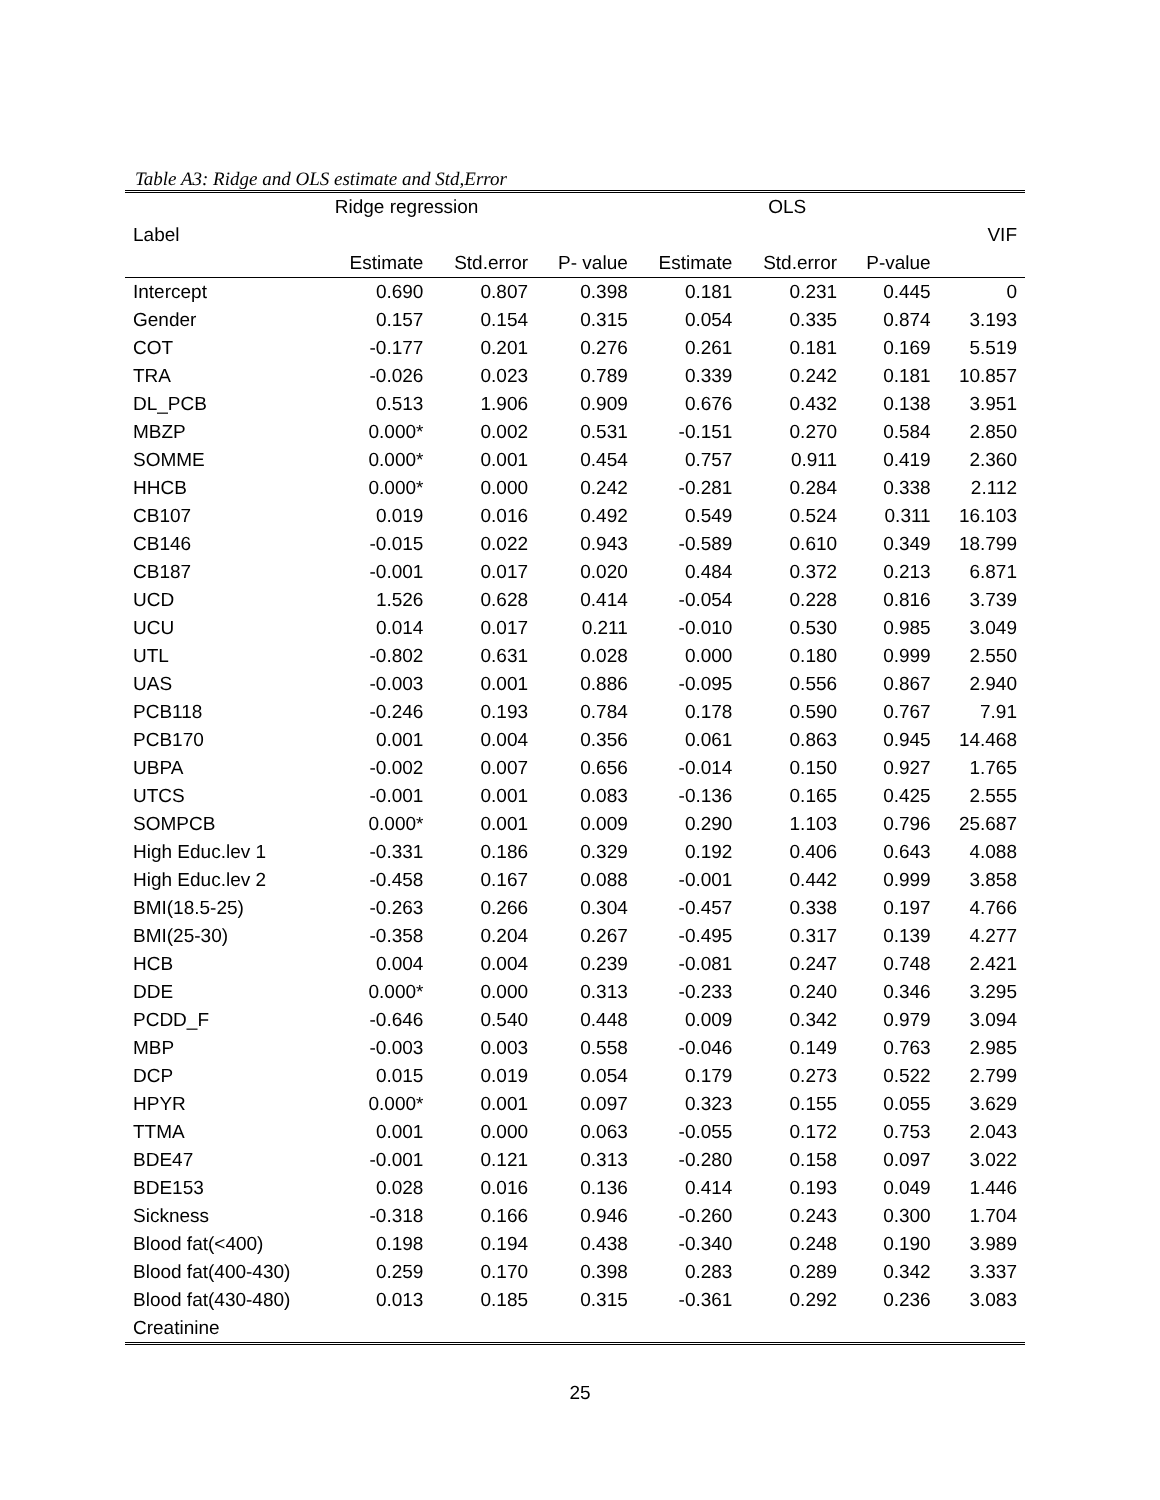Table A3: Ridge and OLS estimate and Std,Error
| | Ridge regression | | | OLS | | | |
| --- | --- | --- | --- | --- | --- | --- | --- |
| Label | | | | | | | VIF |
| | Estimate | Std.error | P- value | Estimate | Std.error | P-value | |
| Intercept | 0.690 | 0.807 | 0.398 | 0.181 | 0.231 | 0.445 | 0 |
| Gender | 0.157 | 0.154 | 0.315 | 0.054 | 0.335 | 0.874 | 3.193 |
| COT | -0.177 | 0.201 | 0.276 | 0.261 | 0.181 | 0.169 | 5.519 |
| TRA | -0.026 | 0.023 | 0.789 | 0.339 | 0.242 | 0.181 | 10.857 |
| DL_PCB | 0.513 | 1.906 | 0.909 | 0.676 | 0.432 | 0.138 | 3.951 |
| MBZP | 0.000* | 0.002 | 0.531 | -0.151 | 0.270 | 0.584 | 2.850 |
| SOMME | 0.000* | 0.001 | 0.454 | 0.757 | 0.911 | 0.419 | 2.360 |
| HHCB | 0.000* | 0.000 | 0.242 | -0.281 | 0.284 | 0.338 | 2.112 |
| CB107 | 0.019 | 0.016 | 0.492 | 0.549 | 0.524 | 0.311 | 16.103 |
| CB146 | -0.015 | 0.022 | 0.943 | -0.589 | 0.610 | 0.349 | 18.799 |
| CB187 | -0.001 | 0.017 | 0.020 | 0.484 | 0.372 | 0.213 | 6.871 |
| UCD | 1.526 | 0.628 | 0.414 | -0.054 | 0.228 | 0.816 | 3.739 |
| UCU | 0.014 | 0.017 | 0.211 | -0.010 | 0.530 | 0.985 | 3.049 |
| UTL | -0.802 | 0.631 | 0.028 | 0.000 | 0.180 | 0.999 | 2.550 |
| UAS | -0.003 | 0.001 | 0.886 | -0.095 | 0.556 | 0.867 | 2.940 |
| PCB118 | -0.246 | 0.193 | 0.784 | 0.178 | 0.590 | 0.767 | 7.91 |
| PCB170 | 0.001 | 0.004 | 0.356 | 0.061 | 0.863 | 0.945 | 14.468 |
| UBPA | -0.002 | 0.007 | 0.656 | -0.014 | 0.150 | 0.927 | 1.765 |
| UTCS | -0.001 | 0.001 | 0.083 | -0.136 | 0.165 | 0.425 | 2.555 |
| SOMPCB | 0.000* | 0.001 | 0.009 | 0.290 | 1.103 | 0.796 | 25.687 |
| High Educ.lev 1 | -0.331 | 0.186 | 0.329 | 0.192 | 0.406 | 0.643 | 4.088 |
| High Educ.lev 2 | -0.458 | 0.167 | 0.088 | -0.001 | 0.442 | 0.999 | 3.858 |
| BMI(18.5-25) | -0.263 | 0.266 | 0.304 | -0.457 | 0.338 | 0.197 | 4.766 |
| BMI(25-30) | -0.358 | 0.204 | 0.267 | -0.495 | 0.317 | 0.139 | 4.277 |
| HCB | 0.004 | 0.004 | 0.239 | -0.081 | 0.247 | 0.748 | 2.421 |
| DDE | 0.000* | 0.000 | 0.313 | -0.233 | 0.240 | 0.346 | 3.295 |
| PCDD_F | -0.646 | 0.540 | 0.448 | 0.009 | 0.342 | 0.979 | 3.094 |
| MBP | -0.003 | 0.003 | 0.558 | -0.046 | 0.149 | 0.763 | 2.985 |
| DCP | 0.015 | 0.019 | 0.054 | 0.179 | 0.273 | 0.522 | 2.799 |
| HPYR | 0.000* | 0.001 | 0.097 | 0.323 | 0.155 | 0.055 | 3.629 |
| TTMA | 0.001 | 0.000 | 0.063 | -0.055 | 0.172 | 0.753 | 2.043 |
| BDE47 | -0.001 | 0.121 | 0.313 | -0.280 | 0.158 | 0.097 | 3.022 |
| BDE153 | 0.028 | 0.016 | 0.136 | 0.414 | 0.193 | 0.049 | 1.446 |
| Sickness | -0.318 | 0.166 | 0.946 | -0.260 | 0.243 | 0.300 | 1.704 |
| Blood fat(<400) | 0.198 | 0.194 | 0.438 | -0.340 | 0.248 | 0.190 | 3.989 |
| Blood fat(400-430) | 0.259 | 0.170 | 0.398 | 0.283 | 0.289 | 0.342 | 3.337 |
| Blood fat(430-480) | 0.013 | 0.185 | 0.315 | -0.361 | 0.292 | 0.236 | 3.083 |
| Creatinine | | | | | | | |
25